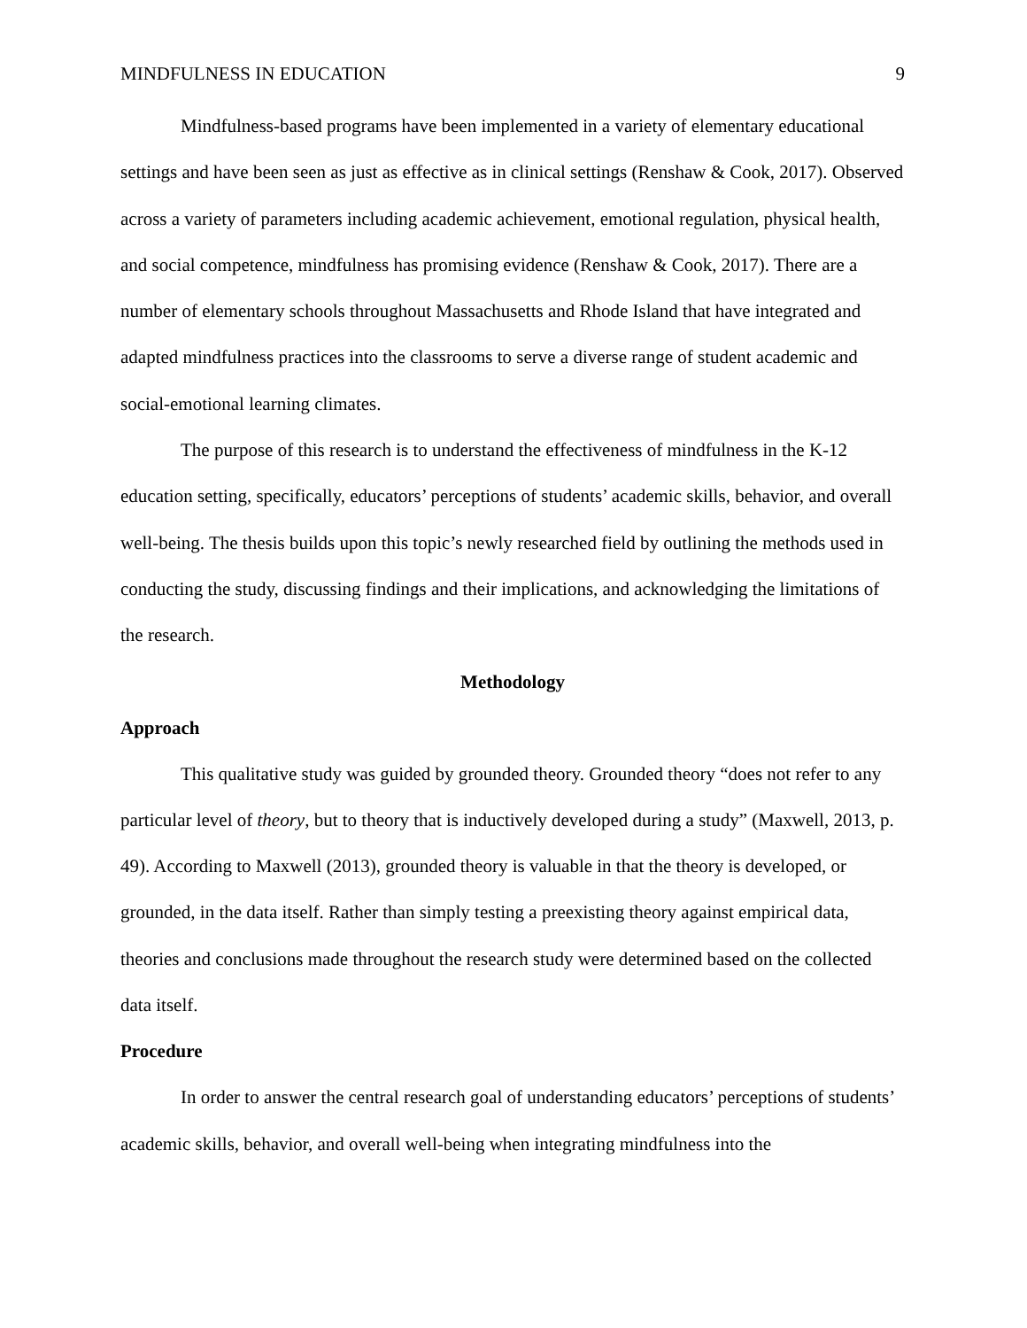MINDFULNESS IN EDUCATION 9
Mindfulness-based programs have been implemented in a variety of elementary educational settings and have been seen as just as effective as in clinical settings (Renshaw & Cook, 2017). Observed across a variety of parameters including academic achievement, emotional regulation, physical health, and social competence, mindfulness has promising evidence (Renshaw & Cook, 2017). There are a number of elementary schools throughout Massachusetts and Rhode Island that have integrated and adapted mindfulness practices into the classrooms to serve a diverse range of student academic and social-emotional learning climates.
The purpose of this research is to understand the effectiveness of mindfulness in the K-12 education setting, specifically, educators’ perceptions of students’ academic skills, behavior, and overall well-being. The thesis builds upon this topic’s newly researched field by outlining the methods used in conducting the study, discussing findings and their implications, and acknowledging the limitations of the research.
Methodology
Approach
This qualitative study was guided by grounded theory. Grounded theory “does not refer to any particular level of theory, but to theory that is inductively developed during a study” (Maxwell, 2013, p. 49). According to Maxwell (2013), grounded theory is valuable in that the theory is developed, or grounded, in the data itself. Rather than simply testing a preexisting theory against empirical data, theories and conclusions made throughout the research study were determined based on the collected data itself.
Procedure
In order to answer the central research goal of understanding educators’ perceptions of students’ academic skills, behavior, and overall well-being when integrating mindfulness into the